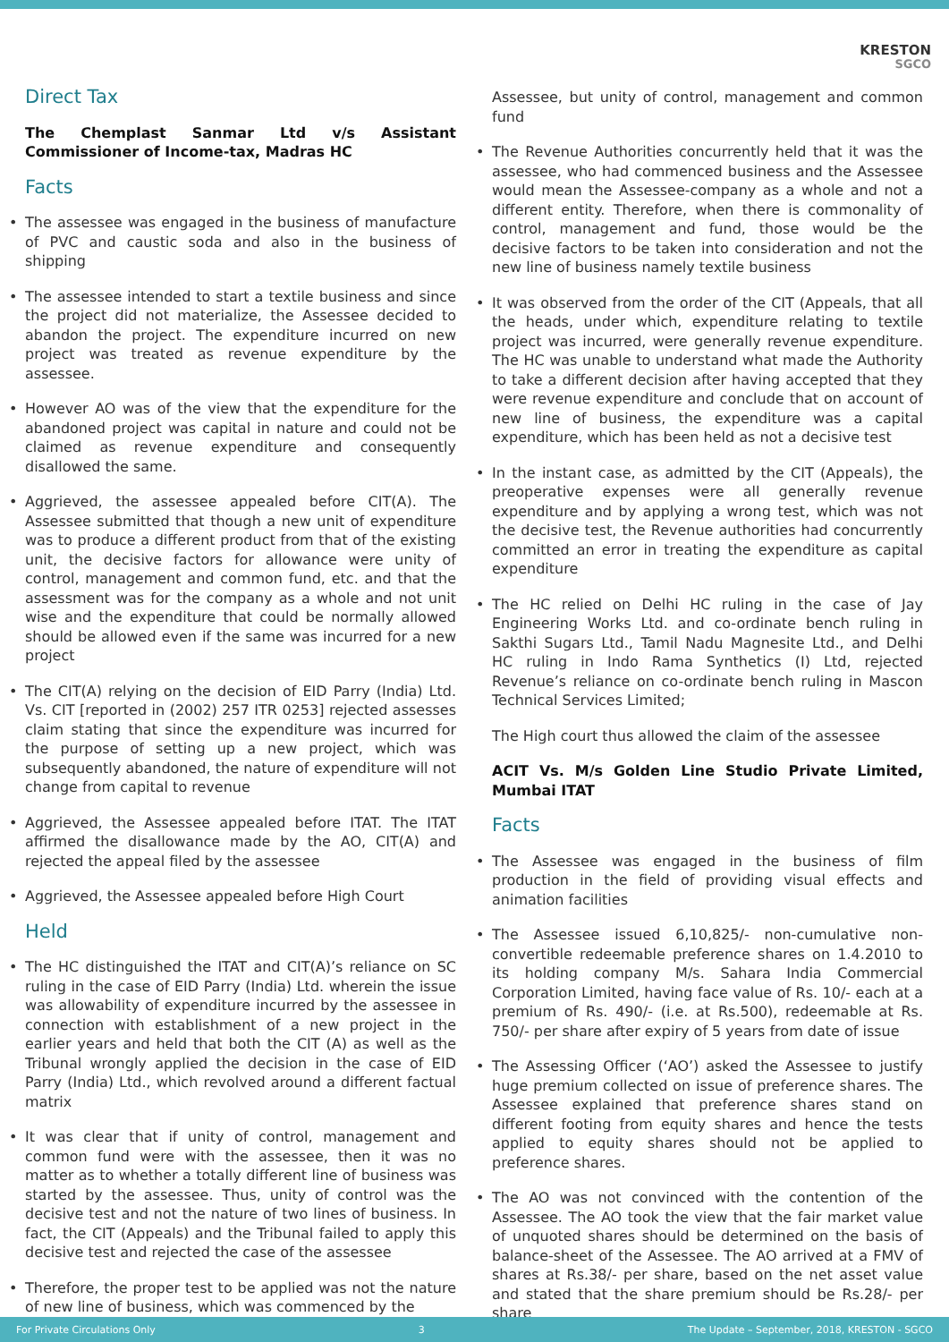KRESTON
SGCO
Direct Tax
The Chemplast Sanmar Ltd v/s Assistant Commissioner of Income-tax, Madras HC
Facts
The assessee was engaged in the business of manufacture of PVC and caustic soda and also in the business of shipping
The assessee intended to start a textile business and since the project did not materialize, the Assessee decided to abandon the project. The expenditure incurred on new project was treated as revenue expenditure by the assessee.
However AO was of the view that the expenditure for the abandoned project was capital in nature and could not be claimed as revenue expenditure and consequently disallowed the same.
Aggrieved, the assessee appealed before CIT(A). The Assessee submitted that though a new unit of expenditure was to produce a different product from that of the existing unit, the decisive factors for allowance were unity of control, management and common fund, etc. and that the assessment was for the company as a whole and not unit wise and the expenditure that could be normally allowed should be allowed even if the same was incurred for a new project
The CIT(A) relying on the decision of EID Parry (India) Ltd. Vs. CIT [reported in (2002) 257 ITR 0253] rejected assesses claim stating that since the expenditure was incurred for the purpose of setting up a new project, which was subsequently abandoned, the nature of expenditure will not change from capital to revenue
Aggrieved, the Assessee appealed before ITAT. The ITAT affirmed the disallowance made by the AO, CIT(A) and rejected the appeal filed by the assessee
Aggrieved, the Assessee appealed before High Court
Held
The HC distinguished the ITAT and CIT(A)’s reliance on SC ruling in the case of EID Parry (India) Ltd. wherein the issue was allowability of expenditure incurred by the assessee in connection with establishment of a new project in the earlier years and held that both the CIT (A) as well as the Tribunal wrongly applied the decision in the case of EID Parry (India) Ltd., which revolved around a different factual matrix
It was clear that if unity of control, management and common fund were with the assessee, then it was no matter as to whether a totally different line of business was started by the assessee. Thus, unity of control was the decisive test and not the nature of two lines of business. In fact, the CIT (Appeals) and the Tribunal failed to apply this decisive test and rejected the case of the assessee
Therefore, the proper test to be applied was not the nature of new line of business, which was commenced by the
Assessee, but unity of control, management and common fund
The Revenue Authorities concurrently held that it was the assessee, who had commenced business and the Assessee would mean the Assessee-company as a whole and not a different entity. Therefore, when there is commonality of control, management and fund, those would be the decisive factors to be taken into consideration and not the new line of business namely textile business
It was observed from the order of the CIT (Appeals, that all the heads, under which, expenditure relating to textile project was incurred, were generally revenue expenditure. The HC was unable to understand what made the Authority to take a different decision after having accepted that they were revenue expenditure and conclude that on account of new line of business, the expenditure was a capital expenditure, which has been held as not a decisive test
In the instant case, as admitted by the CIT (Appeals), the preoperative expenses were all generally revenue expenditure and by applying a wrong test, which was not the decisive test, the Revenue authorities had concurrently committed an error in treating the expenditure as capital expenditure
The HC relied on Delhi HC ruling in the case of Jay Engineering Works Ltd. and co-ordinate bench ruling in Sakthi Sugars Ltd., Tamil Nadu Magnesite Ltd., and Delhi HC ruling in Indo Rama Synthetics (I) Ltd, rejected Revenue’s reliance on co-ordinate bench ruling in Mascon Technical Services Limited;
The High court thus allowed the claim of the assessee
ACIT Vs. M/s Golden Line Studio Private Limited, Mumbai ITAT
Facts
The Assessee was engaged in the business of film production in the field of providing visual effects and animation facilities
The Assessee issued 6,10,825/- non-cumulative non-convertible redeemable preference shares on 1.4.2010 to its holding company M/s. Sahara India Commercial Corporation Limited, having face value of Rs. 10/- each at a premium of Rs. 490/- (i.e. at Rs.500), redeemable at Rs. 750/- per share after expiry of 5 years from date of issue
The Assessing Officer (‘AO’) asked the Assessee to justify huge premium collected on issue of preference shares. The Assessee explained that preference shares stand on different footing from equity shares and hence the tests applied to equity shares should not be applied to preference shares.
The AO was not convinced with the contention of the Assessee. The AO took the view that the fair market value of unquoted shares should be determined on the basis of balance-sheet of the Assessee. The AO arrived at a FMV of shares at Rs.38/- per share, based on the net asset value and stated that the share premium should be Rs.28/- per share
For Private Circulations Only 3 The Update – September, 2018, KRESTON - SGCO